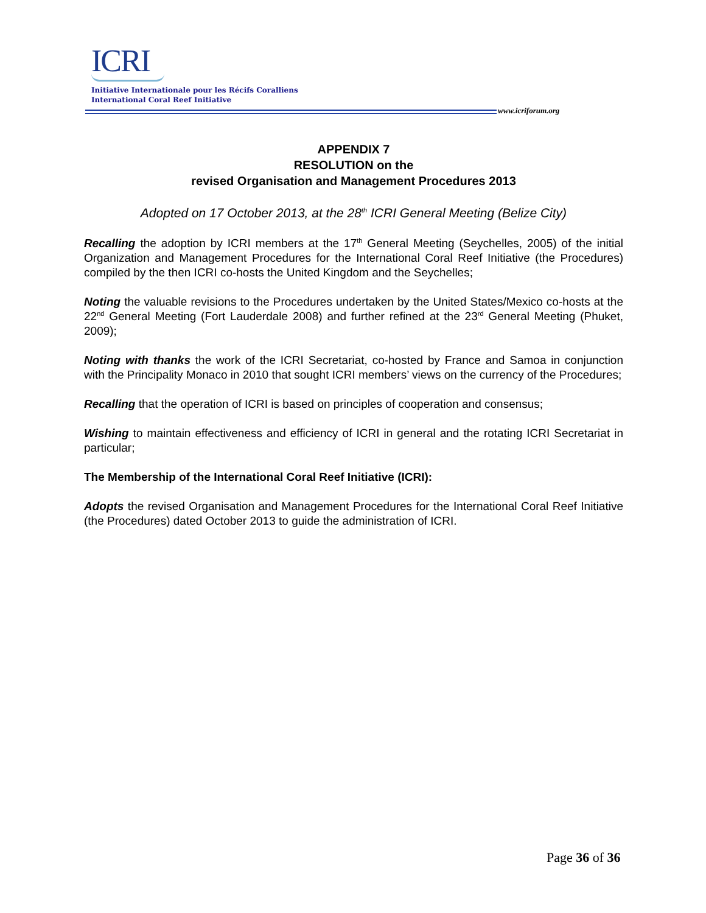ICRI
Initiative Internationale pour les Récifs Coralliens
International Coral Reef Initiative
www.icriforum.org
APPENDIX 7
RESOLUTION on the
revised Organisation and Management Procedures 2013
Adopted on 17 October 2013, at the 28<sup>th</sup> ICRI General Meeting (Belize City)
Recalling the adoption by ICRI members at the 17<sup>th</sup> General Meeting (Seychelles, 2005) of the initial Organization and Management Procedures for the International Coral Reef Initiative (the Procedures) compiled by the then ICRI co-hosts the United Kingdom and the Seychelles;
Noting the valuable revisions to the Procedures undertaken by the United States/Mexico co-hosts at the 22<sup>nd</sup> General Meeting (Fort Lauderdale 2008) and further refined at the 23<sup>rd</sup> General Meeting (Phuket, 2009);
Noting with thanks the work of the ICRI Secretariat, co-hosted by France and Samoa in conjunction with the Principality Monaco in 2010 that sought ICRI members’ views on the currency of the Procedures;
Recalling that the operation of ICRI is based on principles of cooperation and consensus;
Wishing to maintain effectiveness and efficiency of ICRI in general and the rotating ICRI Secretariat in particular;
The Membership of the International Coral Reef Initiative (ICRI):
Adopts the revised Organisation and Management Procedures for the International Coral Reef Initiative (the Procedures) dated October 2013 to guide the administration of ICRI.
Page 36 of 36